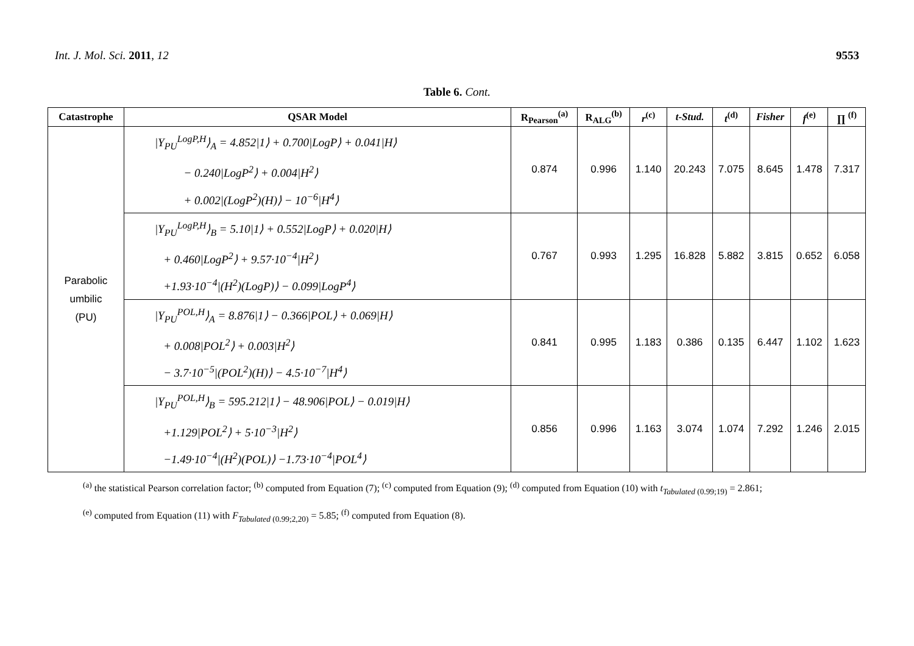Int. J. Mol. Sci. 2011, 12 9553
Table 6. Cont.
| Catastrophe | QSAR Model | R<sub>Pearson</sub><sup>(a)</sup> | R<sub>ALG</sub><sup>(b)</sup> | r<sup>(c)</sup> | t-Stud. | t<sup>(d)</sup> | Fisher | f<sup>(e)</sup> | ∏ <sup>(f)</sup> |
| --- | --- | --- | --- | --- | --- | --- | --- | --- | --- |
| Parabolic umbilic (PU) | /Y<sub>PU</sub><sup>LogP,H</sup>⟩<sub>A</sub> = 4.852/1⟩ + 0.700/LogP⟩ + 0.041/H⟩ − 0.240/LogP<sup>2</sup>⟩ + 0.004/H<sup>2</sup>⟩ + 0.002/(LogP<sup>2</sup>)(H)⟩ − 10<sup>−6</sup>/H<sup>4</sup>⟩ | 0.874 | 0.996 | 1.140 | 20.243 | 7.075 | 8.645 | 1.478 | 7.317 |
| | /Y<sub>PU</sub><sup>LogP,H</sup>⟩<sub>B</sub> = 5.10/1⟩ + 0.552/LogP⟩ + 0.020/H⟩ + 0.460/LogP<sup>2</sup>⟩ + 9.57·10<sup>−4</sup>/H<sup>2</sup>⟩ +1.93·10<sup>−4</sup>/(H<sup>2</sup>)(LogP)⟩ − 0.099/LogP<sup>4</sup>⟩ | 0.767 | 0.993 | 1.295 | 16.828 | 5.882 | 3.815 | 0.652 | 6.058 |
| | /Y<sub>PU</sub><sup>POL,H</sup>⟩<sub>A</sub> = 8.876/1⟩ − 0.366/POL⟩ + 0.069/H⟩ + 0.008/POL<sup>2</sup>⟩ + 0.003/H<sup>2</sup>⟩ − 3.7·10<sup>−5</sup>/(POL<sup>2</sup>)(H)⟩ − 4.5·10<sup>−7</sup>/H<sup>4</sup>⟩ | 0.841 | 0.995 | 1.183 | 0.386 | 0.135 | 6.447 | 1.102 | 1.623 |
| | /Y<sub>PU</sub><sup>POL,H</sup>⟩<sub>B</sub> = 595.212/1⟩ − 48.906/POL⟩ − 0.019/H⟩ +1.129/POL<sup>2</sup>⟩ + 5·10<sup>−3</sup>/H<sup>2</sup>⟩ −1.49·10<sup>−4</sup>/(H<sup>2</sup>)(POL)⟩ −1.73·10<sup>−4</sup>/POL<sup>4</sup>⟩ | 0.856 | 0.996 | 1.163 | 3.074 | 1.074 | 7.292 | 1.246 | 2.015 |
<sup>(a)</sup> the statistical Pearson correlation factor; <sup>(b)</sup> computed from Equation (7); <sup>(c)</sup> computed from Equation (9); <sup>(d)</sup> computed from Equation (10) with t<sub>Tabulated (0.99;19)</sub> = 2.861;
<sup>(e)</sup> computed from Equation (11) with F<sub>Tabulated (0.99;2,20)</sub> = 5.85; <sup>(f)</sup> computed from Equation (8).